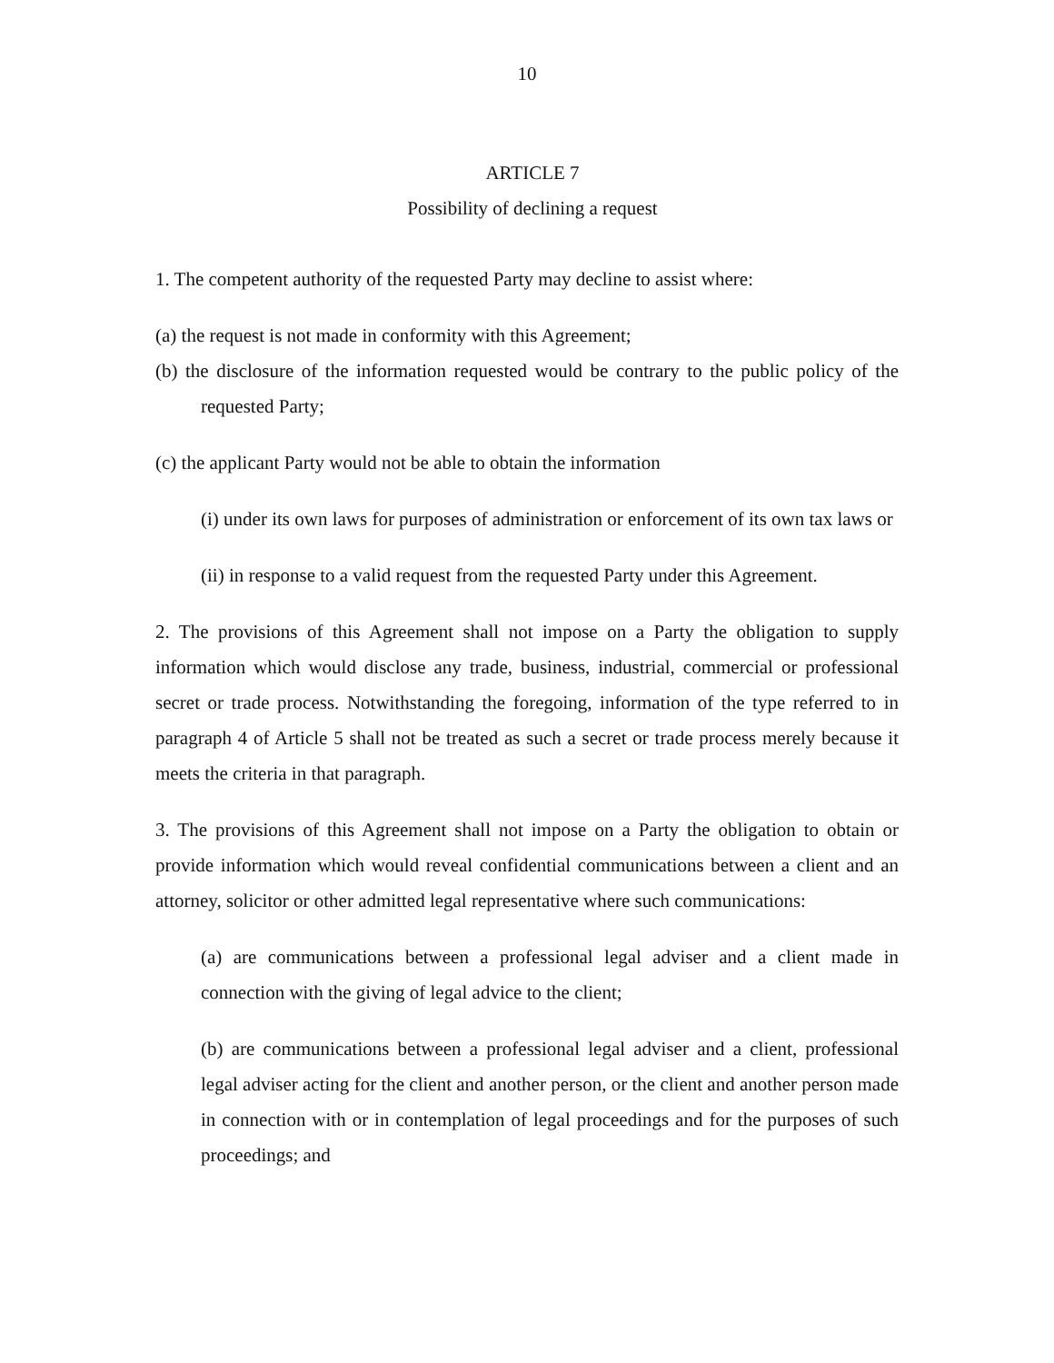10
ARTICLE 7
Possibility of declining a request
1. The competent authority of the requested Party may decline to assist where:
(a) the request is not made in conformity with this Agreement;
(b) the disclosure of the information requested would be contrary to the public policy of the requested Party;
(c) the applicant Party would not be able to obtain the information
(i) under its own laws for purposes of administration or enforcement of its own tax laws or
(ii) in response to a valid request from the requested Party under this Agreement.
2. The provisions of this Agreement shall not impose on a Party the obligation to supply information which would disclose any trade, business, industrial, commercial or professional secret or trade process. Notwithstanding the foregoing, information of the type referred to in paragraph 4 of Article 5 shall not be treated as such a secret or trade process merely because it meets the criteria in that paragraph.
3. The provisions of this Agreement shall not impose on a Party the obligation to obtain or provide information which would reveal confidential communications between a client and an attorney, solicitor or other admitted legal representative where such communications:
(a) are communications between a professional legal adviser and a client made in connection with the giving of legal advice to the client;
(b) are communications between a professional legal adviser and a client, professional legal adviser acting for the client and another person, or the client and another person made in connection with or in contemplation of legal proceedings and for the purposes of such proceedings; and